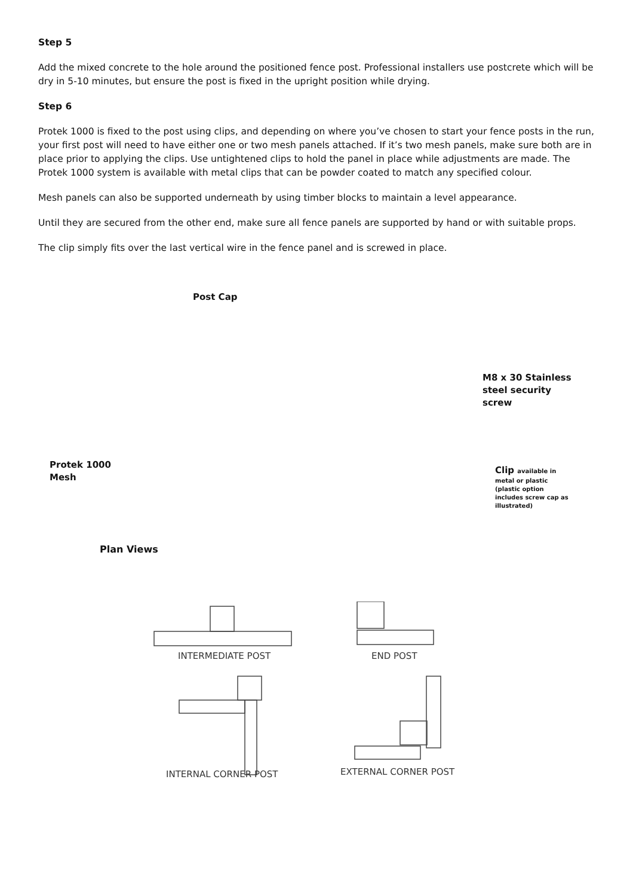Step 5
Add the mixed concrete to the hole around the positioned fence post. Professional installers use postcrete which will be dry in 5-10 minutes, but ensure the post is fixed in the upright position while drying.
Step 6
Protek 1000 is fixed to the post using clips, and depending on where you’ve chosen to start your fence posts in the run, your first post will need to have either one or two mesh panels attached. If it’s two mesh panels, make sure both are in place prior to applying the clips. Use untightened clips to hold the panel in place while adjustments are made. The Protek 1000 system is available with metal clips that can be powder coated to match any specified colour.
Mesh panels can also be supported underneath by using timber blocks to maintain a level appearance.
Until they are secured from the other end, make sure all fence panels are supported by hand or with suitable props.
The clip simply fits over the last vertical wire in the fence panel and is screwed in place.
Post Cap
M8 x 30 Stainless
steel security
screw
Protek 1000
Mesh
Clip available in
metal or plastic
(plastic option
includes screw cap as
illustrated)
Plan Views
INTERMEDIATE POST END POST
INTERNAL CORNER POST EXTERNAL CORNER POST